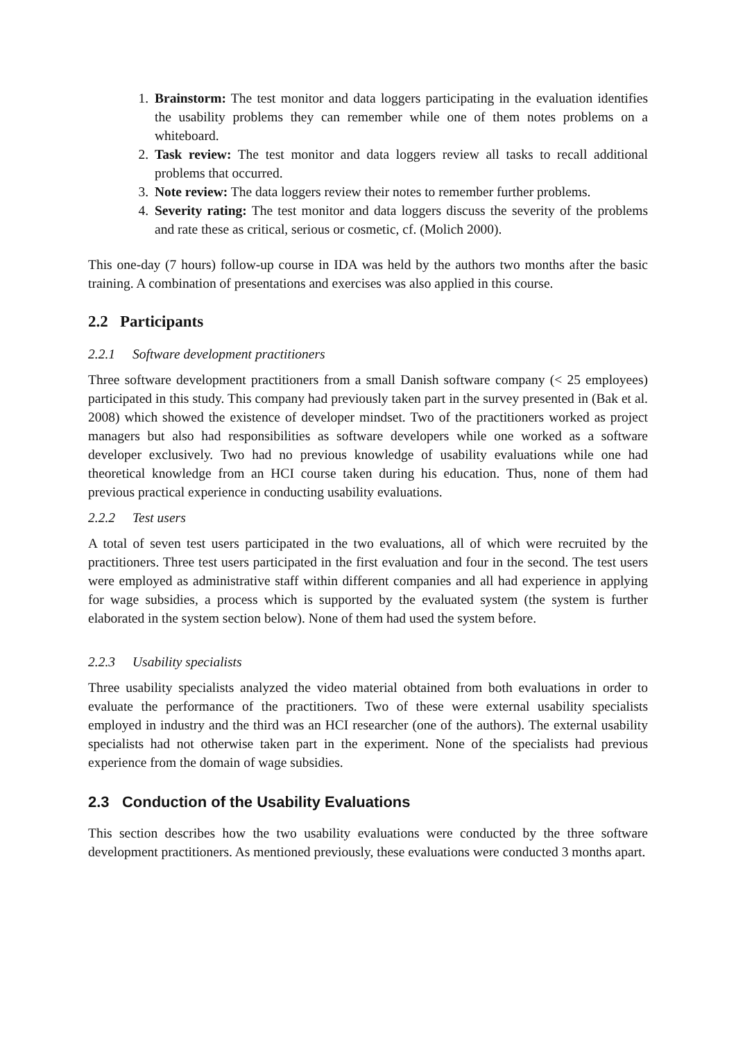1. Brainstorm: The test monitor and data loggers participating in the evaluation identifies the usability problems they can remember while one of them notes problems on a whiteboard.
2. Task review: The test monitor and data loggers review all tasks to recall additional problems that occurred.
3. Note review: The data loggers review their notes to remember further problems.
4. Severity rating: The test monitor and data loggers discuss the severity of the problems and rate these as critical, serious or cosmetic, cf. (Molich 2000).
This one-day (7 hours) follow-up course in IDA was held by the authors two months after the basic training. A combination of presentations and exercises was also applied in this course.
2.2 Participants
2.2.1 Software development practitioners
Three software development practitioners from a small Danish software company (< 25 employees) participated in this study. This company had previously taken part in the survey presented in (Bak et al. 2008) which showed the existence of developer mindset. Two of the practitioners worked as project managers but also had responsibilities as software developers while one worked as a software developer exclusively. Two had no previous knowledge of usability evaluations while one had theoretical knowledge from an HCI course taken during his education. Thus, none of them had previous practical experience in conducting usability evaluations.
2.2.2 Test users
A total of seven test users participated in the two evaluations, all of which were recruited by the practitioners. Three test users participated in the first evaluation and four in the second. The test users were employed as administrative staff within different companies and all had experience in applying for wage subsidies, a process which is supported by the evaluated system (the system is further elaborated in the system section below). None of them had used the system before.
2.2.3 Usability specialists
Three usability specialists analyzed the video material obtained from both evaluations in order to evaluate the performance of the practitioners. Two of these were external usability specialists employed in industry and the third was an HCI researcher (one of the authors). The external usability specialists had not otherwise taken part in the experiment. None of the specialists had previous experience from the domain of wage subsidies.
2.3 Conduction of the Usability Evaluations
This section describes how the two usability evaluations were conducted by the three software development practitioners. As mentioned previously, these evaluations were conducted 3 months apart.